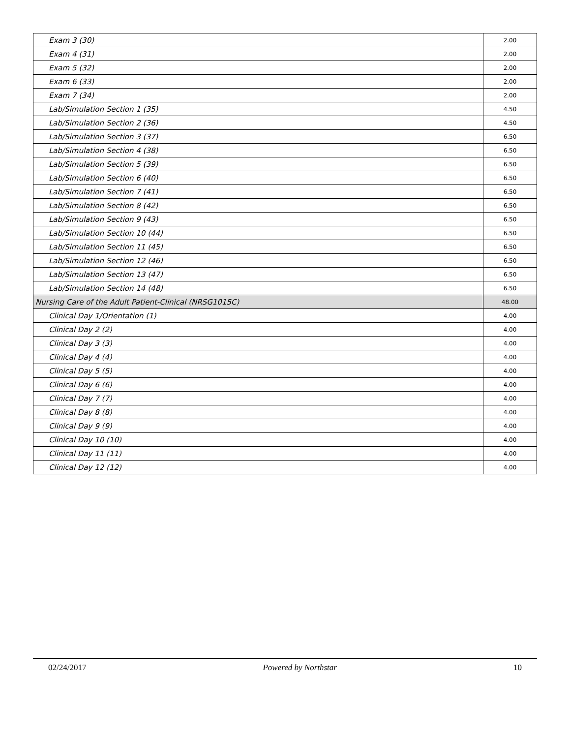| Exam 3 (30) | 2.00 |
| Exam 4 (31) | 2.00 |
| Exam 5 (32) | 2.00 |
| Exam 6 (33) | 2.00 |
| Exam 7 (34) | 2.00 |
| Lab/Simulation Section 1 (35) | 4.50 |
| Lab/Simulation Section 2 (36) | 4.50 |
| Lab/Simulation Section 3 (37) | 6.50 |
| Lab/Simulation Section 4 (38) | 6.50 |
| Lab/Simulation Section 5 (39) | 6.50 |
| Lab/Simulation Section 6 (40) | 6.50 |
| Lab/Simulation Section 7 (41) | 6.50 |
| Lab/Simulation Section 8 (42) | 6.50 |
| Lab/Simulation Section 9 (43) | 6.50 |
| Lab/Simulation Section 10 (44) | 6.50 |
| Lab/Simulation Section 11 (45) | 6.50 |
| Lab/Simulation Section 12 (46) | 6.50 |
| Lab/Simulation Section 13 (47) | 6.50 |
| Lab/Simulation Section 14 (48) | 6.50 |
| Nursing Care of the Adult Patient-Clinical (NRSG1015C) | 48.00 |
| Clinical Day 1/Orientation (1) | 4.00 |
| Clinical Day 2 (2) | 4.00 |
| Clinical Day 3 (3) | 4.00 |
| Clinical Day 4 (4) | 4.00 |
| Clinical Day 5 (5) | 4.00 |
| Clinical Day 6 (6) | 4.00 |
| Clinical Day 7 (7) | 4.00 |
| Clinical Day 8 (8) | 4.00 |
| Clinical Day 9 (9) | 4.00 |
| Clinical Day 10 (10) | 4.00 |
| Clinical Day 11 (11) | 4.00 |
| Clinical Day 12 (12) | 4.00 |
02/24/2017 Powered by Northstar 10